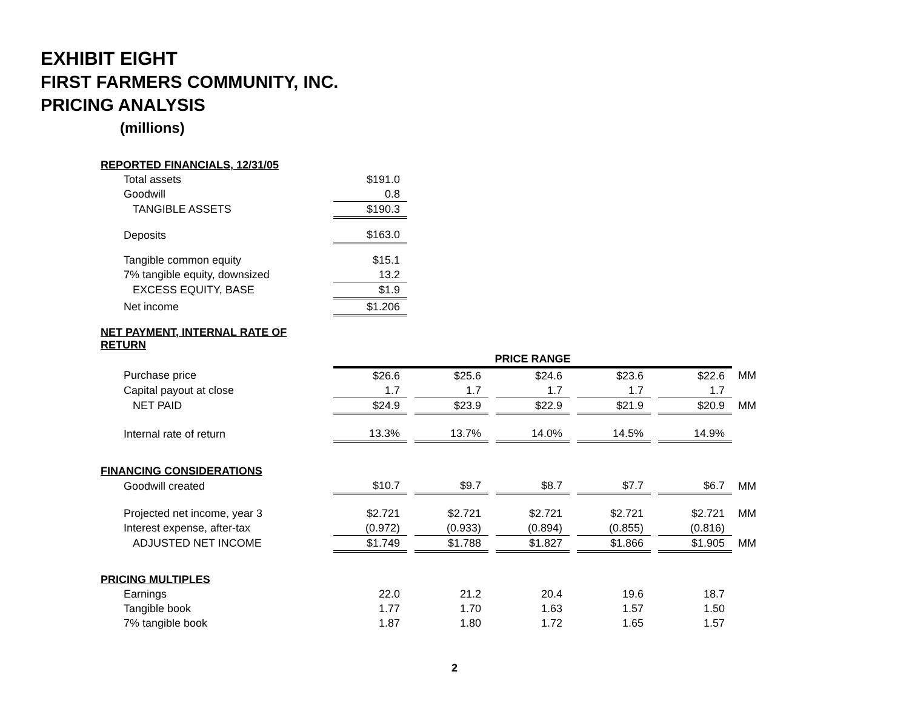EXHIBIT EIGHT
FIRST FARMERS COMMUNITY, INC.
PRICING ANALYSIS
(millions)
| REPORTED FINANCIALS, 12/31/05 | |
| Total assets | $191.0 |
| Goodwill | 0.8 |
| TANGIBLE ASSETS | $190.3 |
| Deposits | $163.0 |
| Tangible common equity | $15.1 |
| 7% tangible equity, downsized | 13.2 |
| EXCESS EQUITY, BASE | $1.9 |
| Net income | $1.206 |
| NET PAYMENT, INTERNAL RATE OF RETURN | | | | | | | | | | |
| | PRICE RANGE | | | | | | | | | |
| Purchase price | $26.6 | | $25.6 | | $24.6 | | $23.6 | | $22.6 | MM |
| Capital payout at close | 1.7 | | 1.7 | | 1.7 | | 1.7 | | 1.7 | |
| NET PAID | $24.9 | | $23.9 | | $22.9 | | $21.9 | | $20.9 | MM |
| Internal rate of return | 13.3% | | 13.7% | | 14.0% | | 14.5% | | 14.9% | |
| FINANCING CONSIDERATIONS | | | | | | | | | | |
| Goodwill created | $10.7 | | $9.7 | | $8.7 | | $7.7 | | $6.7 | MM |
| Projected net income, year 3 | $2.721 | | $2.721 | | $2.721 | | $2.721 | | $2.721 | MM |
| Interest expense, after-tax | (0.972) | | (0.933) | | (0.894) | | (0.855) | | (0.816) | |
| ADJUSTED NET INCOME | $1.749 | | $1.788 | | $1.827 | | $1.866 | | $1.905 | MM |
| PRICING MULTIPLES | | | | | | | | | | |
| Earnings | 22.0 | | 21.2 | | 20.4 | | 19.6 | | 18.7 | |
| Tangible book | 1.77 | | 1.70 | | 1.63 | | 1.57 | | 1.50 | |
| 7% tangible book | 1.87 | | 1.80 | | 1.72 | | 1.65 | | 1.57 | |
2